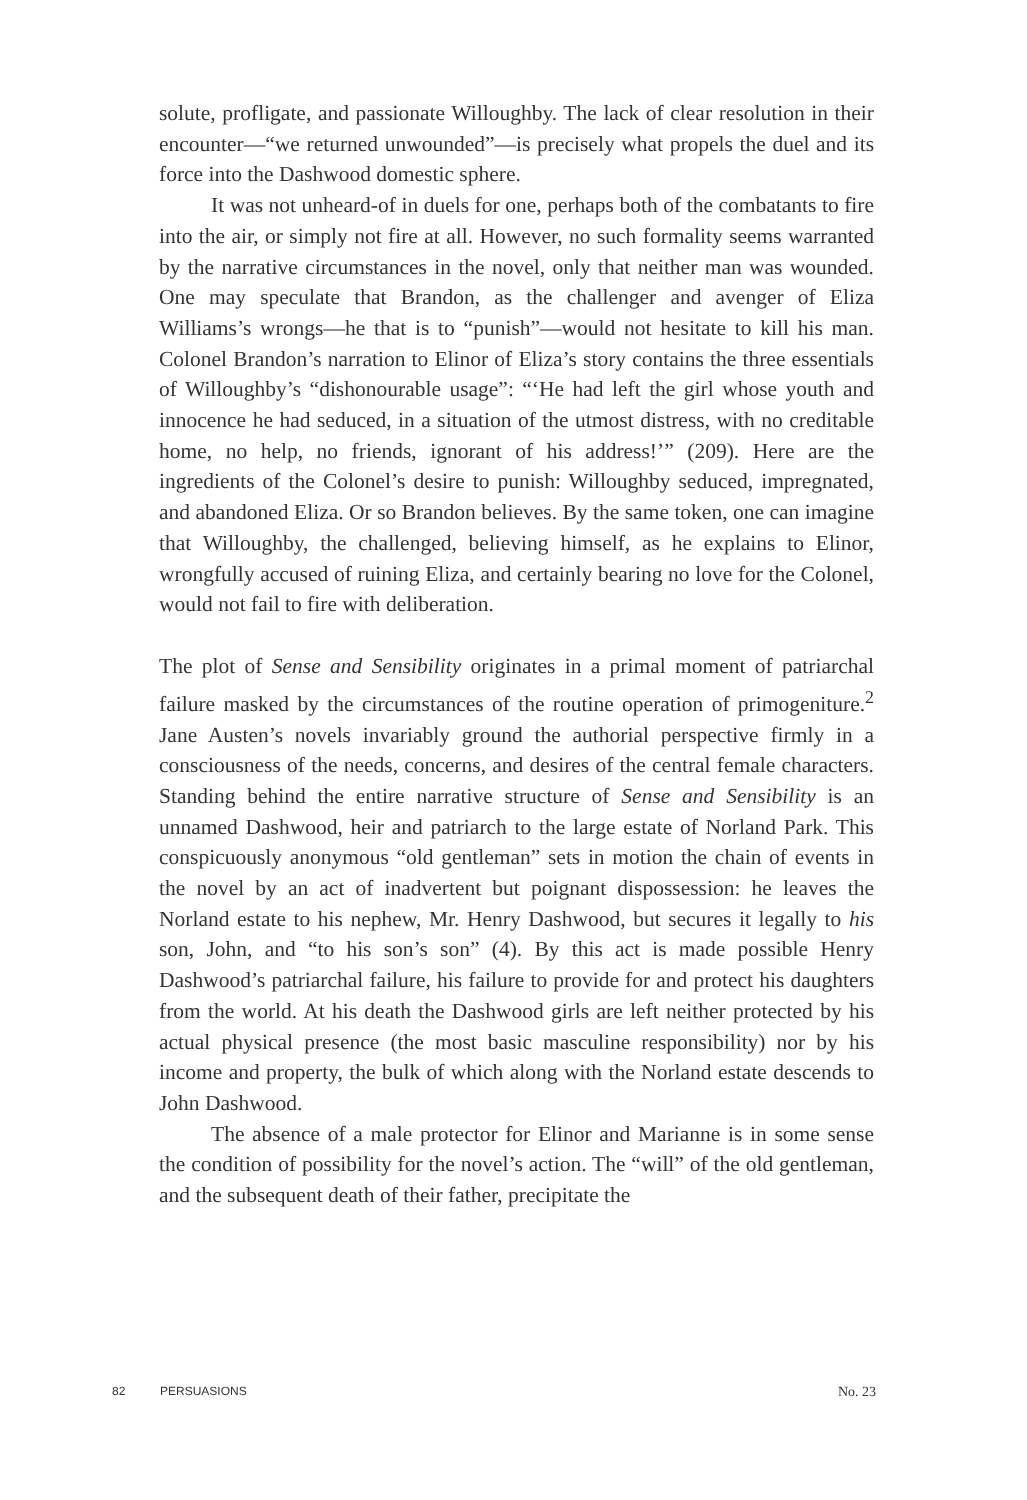solute, profligate, and passionate Willoughby. The lack of clear resolution in their encounter—“we returned unwounded”—is precisely what propels the duel and its force into the Dashwood domestic sphere.
It was not unheard-of in duels for one, perhaps both of the combatants to fire into the air, or simply not fire at all. However, no such formality seems warranted by the narrative circumstances in the novel, only that neither man was wounded. One may speculate that Brandon, as the challenger and avenger of Eliza Williams’s wrongs—he that is to “punish”—would not hesitate to kill his man. Colonel Brandon’s narration to Elinor of Eliza’s story contains the three essentials of Willoughby’s “dishonourable usage”: “‘He had left the girl whose youth and innocence he had seduced, in a situation of the utmost distress, with no creditable home, no help, no friends, ignorant of his address!’” (209). Here are the ingredients of the Colonel’s desire to punish: Willoughby seduced, impregnated, and abandoned Eliza. Or so Brandon believes. By the same token, one can imagine that Willoughby, the challenged, believing himself, as he explains to Elinor, wrongfully accused of ruining Eliza, and certainly bearing no love for the Colonel, would not fail to fire with deliberation.
The plot of Sense and Sensibility originates in a primal moment of patriarchal failure masked by the circumstances of the routine operation of primogeniture.<sup>2</sup> Jane Austen’s novels invariably ground the authorial perspective firmly in a consciousness of the needs, concerns, and desires of the central female characters. Standing behind the entire narrative structure of Sense and Sensibility is an unnamed Dashwood, heir and patriarch to the large estate of Norland Park. This conspicuously anonymous “old gentleman” sets in motion the chain of events in the novel by an act of inadvertent but poignant dispossession: he leaves the Norland estate to his nephew, Mr. Henry Dashwood, but secures it legally to his son, John, and “to his son’s son” (4). By this act is made possible Henry Dashwood’s patriarchal failure, his failure to provide for and protect his daughters from the world. At his death the Dashwood girls are left neither protected by his actual physical presence (the most basic masculine responsibility) nor by his income and property, the bulk of which along with the Norland estate descends to John Dashwood.
The absence of a male protector for Elinor and Marianne is in some sense the condition of possibility for the novel’s action. The “will” of the old gentleman, and the subsequent death of their father, precipitate the
82 PERSUASIONS No. 23